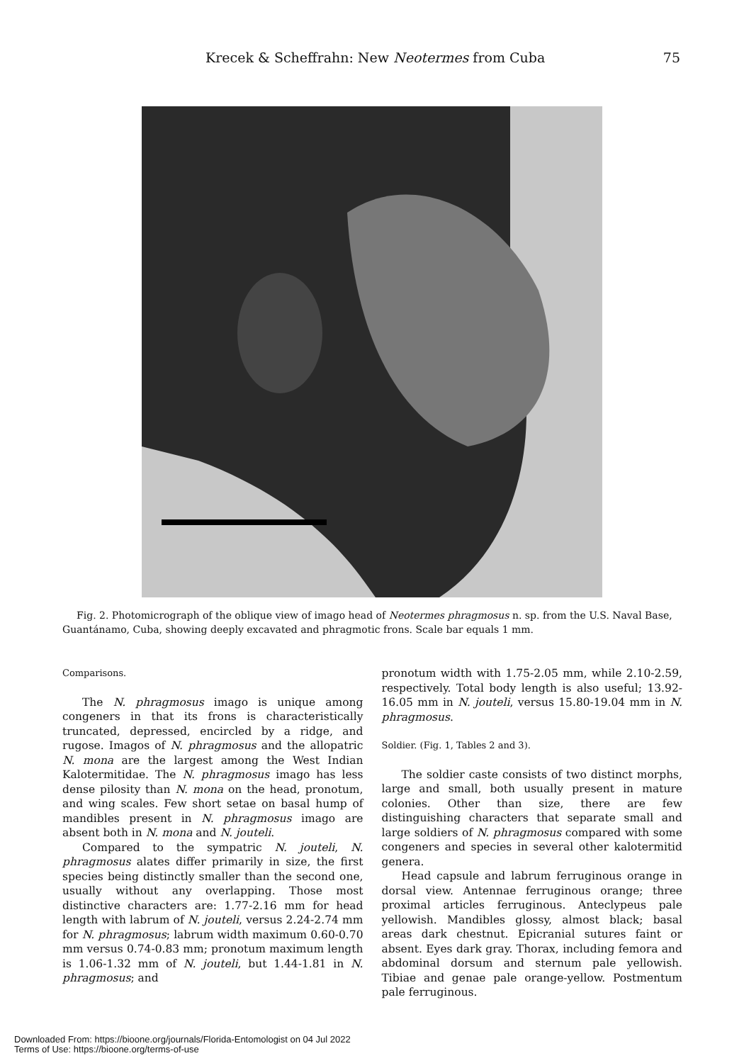Krecek & Scheffrahn: New Neotermes from Cuba 75
Fig. 2. Photomicrograph of the oblique view of imago head of Neotermes phragmosus n. sp. from the U.S. Naval Base, Guantánamo, Cuba, showing deeply excavated and phragmotic frons. Scale bar equals 1 mm.
Comparisons.
The N. phragmosus imago is unique among congeners in that its frons is characteristically truncated, depressed, encircled by a ridge, and rugose. Imagos of N. phragmosus and the allopatric N. mona are the largest among the West Indian Kalotermitidae. The N. phragmosus imago has less dense pilosity than N. mona on the head, pronotum, and wing scales. Few short setae on basal hump of mandibles present in N. phragmosus imago are absent both in N. mona and N. jouteli.
Compared to the sympatric N. jouteli, N. phragmosus alates differ primarily in size, the first species being distinctly smaller than the second one, usually without any overlapping. Those most distinctive characters are: 1.77-2.16 mm for head length with labrum of N. jouteli, versus 2.24-2.74 mm for N. phragmosus; labrum width maximum 0.60-0.70 mm versus 0.74-0.83 mm; pronotum maximum length is 1.06-1.32 mm of N. jouteli, but 1.44-1.81 in N. phragmosus; and
pronotum width with 1.75-2.05 mm, while 2.10-2.59, respectively. Total body length is also useful; 13.92-16.05 mm in N. jouteli, versus 15.80-19.04 mm in N. phragmosus.
Soldier. (Fig. 1, Tables 2 and 3).
The soldier caste consists of two distinct morphs, large and small, both usually present in mature colonies. Other than size, there are few distinguishing characters that separate small and large soldiers of N. phragmosus compared with some congeners and species in several other kalotermitid genera.
Head capsule and labrum ferruginous orange in dorsal view. Antennae ferruginous orange; three proximal articles ferruginous. Anteclypeus pale yellowish. Mandibles glossy, almost black; basal areas dark chestnut. Epicranial sutures faint or absent. Eyes dark gray. Thorax, including femora and abdominal dorsum and sternum pale yellowish. Tibiae and genae pale orange-yellow. Postmentum pale ferruginous.
Downloaded From: https://bioone.org/journals/Florida-Entomologist on 04 Jul 2022
Terms of Use: https://bioone.org/terms-of-use